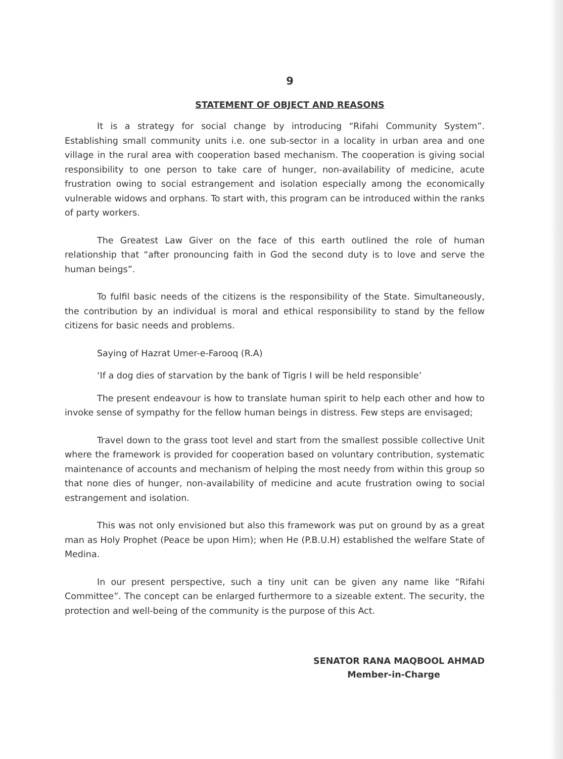9
STATEMENT OF OBJECT AND REASONS
It is a strategy for social change by introducing “Rifahi Community System”. Establishing small community units i.e. one sub-sector in a locality in urban area and one village in the rural area with cooperation based mechanism. The cooperation is giving social responsibility to one person to take care of hunger, non-availability of medicine, acute frustration owing to social estrangement and isolation especially among the economically vulnerable widows and orphans. To start with, this program can be introduced within the ranks of party workers.
The Greatest Law Giver on the face of this earth outlined the role of human relationship that “after pronouncing faith in God the second duty is to love and serve the human beings”.
To fulfil basic needs of the citizens is the responsibility of the State. Simultaneously, the contribution by an individual is moral and ethical responsibility to stand by the fellow citizens for basic needs and problems.
Saying of Hazrat Umer-e-Farooq (R.A)
‘If a dog dies of starvation by the bank of Tigris I will be held responsible’
The present endeavour is how to translate human spirit to help each other and how to invoke sense of sympathy for the fellow human beings in distress. Few steps are envisaged;
Travel down to the grass toot level and start from the smallest possible collective Unit where the framework is provided for cooperation based on voluntary contribution, systematic maintenance of accounts and mechanism of helping the most needy from within this group so that none dies of hunger, non-availability of medicine and acute frustration owing to social estrangement and isolation.
This was not only envisioned but also this framework was put on ground by as a great man as Holy Prophet (Peace be upon Him); when He (P.B.U.H) established the welfare State of Medina.
In our present perspective, such a tiny unit can be given any name like “Rifahi Committee”. The concept can be enlarged furthermore to a sizeable extent. The security, the protection and well-being of the community is the purpose of this Act.
SENATOR RANA MAQBOOL AHMAD
Member-in-Charge